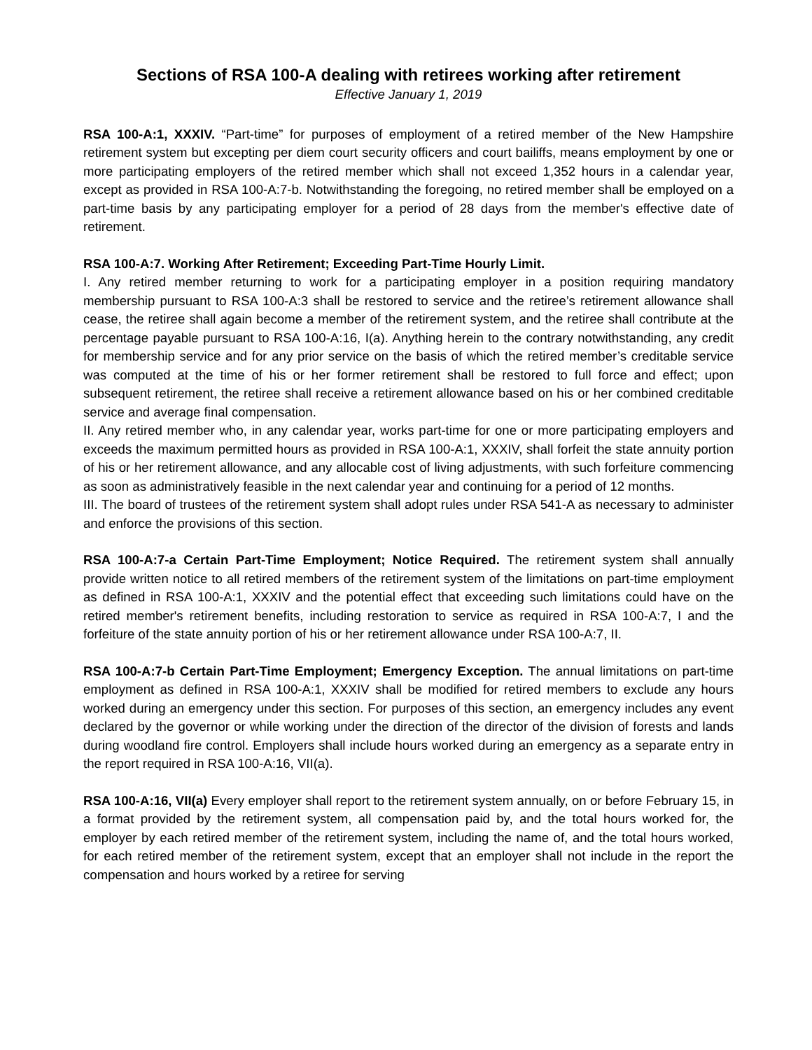Sections of RSA 100-A dealing with retirees working after retirement
Effective January 1, 2019
RSA 100-A:1, XXXIV. “Part-time” for purposes of employment of a retired member of the New Hampshire retirement system but excepting per diem court security officers and court bailiffs, means employment by one or more participating employers of the retired member which shall not exceed 1,352 hours in a calendar year, except as provided in RSA 100-A:7-b. Notwithstanding the foregoing, no retired member shall be employed on a part-time basis by any participating employer for a period of 28 days from the member's effective date of retirement.
RSA 100-A:7. Working After Retirement; Exceeding Part-Time Hourly Limit.
I. Any retired member returning to work for a participating employer in a position requiring mandatory membership pursuant to RSA 100-A:3 shall be restored to service and the retiree’s retirement allowance shall cease, the retiree shall again become a member of the retirement system, and the retiree shall contribute at the percentage payable pursuant to RSA 100-A:16, I(a). Anything herein to the contrary notwithstanding, any credit for membership service and for any prior service on the basis of which the retired member’s creditable service was computed at the time of his or her former retirement shall be restored to full force and effect; upon subsequent retirement, the retiree shall receive a retirement allowance based on his or her combined creditable service and average final compensation.
II. Any retired member who, in any calendar year, works part-time for one or more participating employers and exceeds the maximum permitted hours as provided in RSA 100-A:1, XXXIV, shall forfeit the state annuity portion of his or her retirement allowance, and any allocable cost of living adjustments, with such forfeiture commencing as soon as administratively feasible in the next calendar year and continuing for a period of 12 months.
III. The board of trustees of the retirement system shall adopt rules under RSA 541-A as necessary to administer and enforce the provisions of this section.
RSA 100-A:7-a Certain Part-Time Employment; Notice Required. The retirement system shall annually provide written notice to all retired members of the retirement system of the limitations on part-time employment as defined in RSA 100-A:1, XXXIV and the potential effect that exceeding such limitations could have on the retired member's retirement benefits, including restoration to service as required in RSA 100-A:7, I and the forfeiture of the state annuity portion of his or her retirement allowance under RSA 100-A:7, II.
RSA 100-A:7-b Certain Part-Time Employment; Emergency Exception. The annual limitations on part-time employment as defined in RSA 100-A:1, XXXIV shall be modified for retired members to exclude any hours worked during an emergency under this section. For purposes of this section, an emergency includes any event declared by the governor or while working under the direction of the director of the division of forests and lands during woodland fire control. Employers shall include hours worked during an emergency as a separate entry in the report required in RSA 100-A:16, VII(a).
RSA 100-A:16, VII(a) Every employer shall report to the retirement system annually, on or before February 15, in a format provided by the retirement system, all compensation paid by, and the total hours worked for, the employer by each retired member of the retirement system, including the name of, and the total hours worked, for each retired member of the retirement system, except that an employer shall not include in the report the compensation and hours worked by a retiree for serving